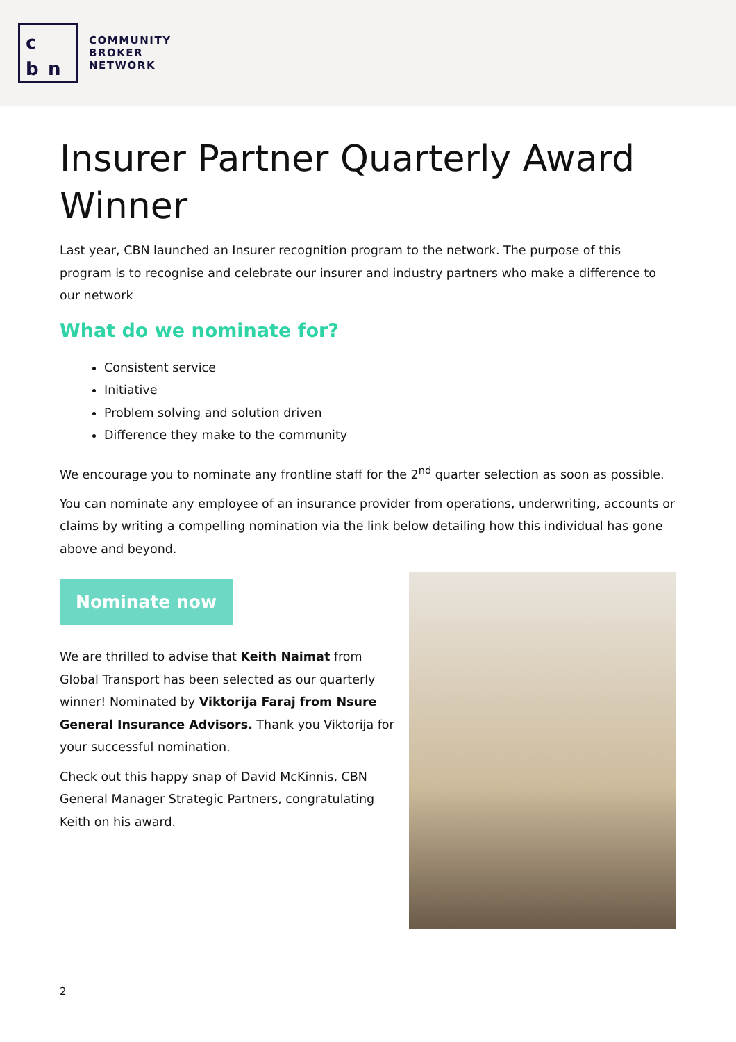c bn
COMMUNITY
BROKER
NETWORK
Insurer Partner Quarterly Award Winner
Last year, CBN launched an Insurer recognition program to the network. The purpose of this program is to recognise and celebrate our insurer and industry partners who make a difference to our network
What do we nominate for?
Consistent service
Initiative
Problem solving and solution driven
Difference they make to the community
We encourage you to nominate any frontline staff for the 2<sup>nd</sup> quarter selection as soon as possible.
You can nominate any employee of an insurance provider from operations, underwriting, accounts or claims by writing a compelling nomination via the link below detailing how this individual has gone above and beyond.
Nominate now
We are thrilled to advise that Keith Naimat from Global Transport has been selected as our quarterly winner! Nominated by Viktorija Faraj from Nsure General Insurance Advisors. Thank you Viktorija for your successful nomination.
Check out this happy snap of David McKinnis, CBN General Manager Strategic Partners, congratulating Keith on his award.
2